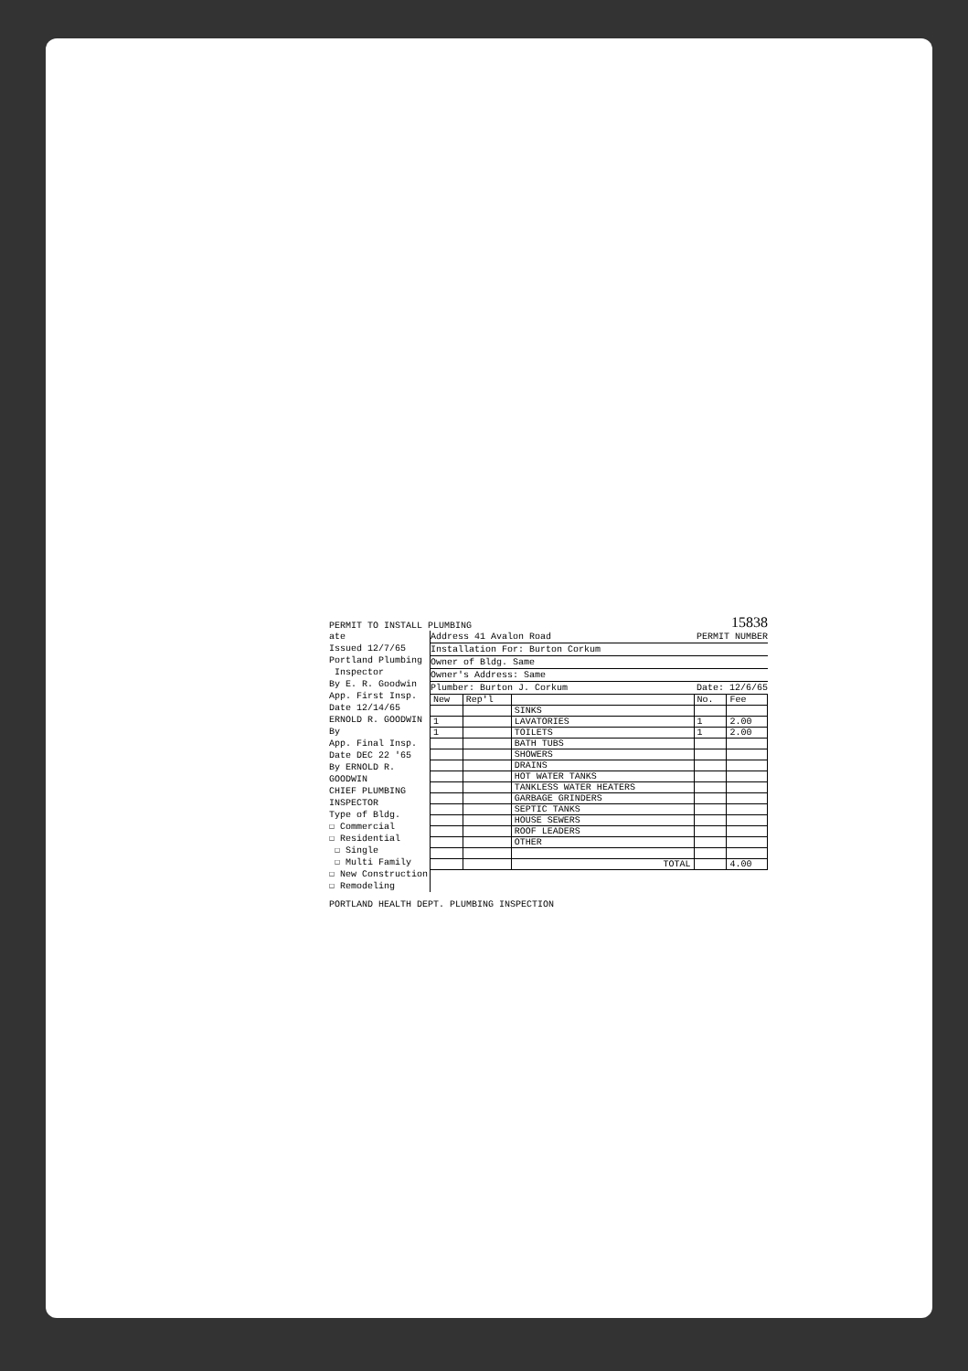PERMIT TO INSTALL PLUMBING 15838
ate
Issued 12/7/65
Portland Plumbing
Inspector
By E. R. Goodwin
App. First Insp.
Date 12/14/65
ERNOLD R. GOODWIN
By
App. Final Insp.
Date DEC 22 '65
By ERNOLD R. GOODWIN
CHIEF PLUMBING INSPECTOR
Type of Bldg.
☐ Commercial
☐ Residential
☐ Single
☐ Multi Family
☐ New Construction
☐ Remodeling
Address 41 Avalon Road PERMIT NUMBER
Installation For: Burton Corkum
Owner of Bldg. Same
Owner's Address: Same
Plumber: Burton J. Corkum Date: 12/6/65
| New | Rep'l | | No. | Fee |
| --- | --- | --- | --- | --- |
| | | SINKS | | |
| 1 | | LAVATORIES | 1 | 2.00 |
| 1 | | TOILETS | 1 | 2.00 |
| | | BATH TUBS | | |
| | | SHOWERS | | |
| | | DRAINS | | |
| | | HOT WATER TANKS | | |
| | | TANKLESS WATER HEATERS | | |
| | | GARBAGE GRINDERS | | |
| | | SEPTIC TANKS | | |
| | | HOUSE SEWERS | | |
| | | ROOF LEADERS | | |
| | | OTHER | | |
| | | TOTAL | | 4.00 |
PORTLAND HEALTH DEPT. PLUMBING INSPECTION